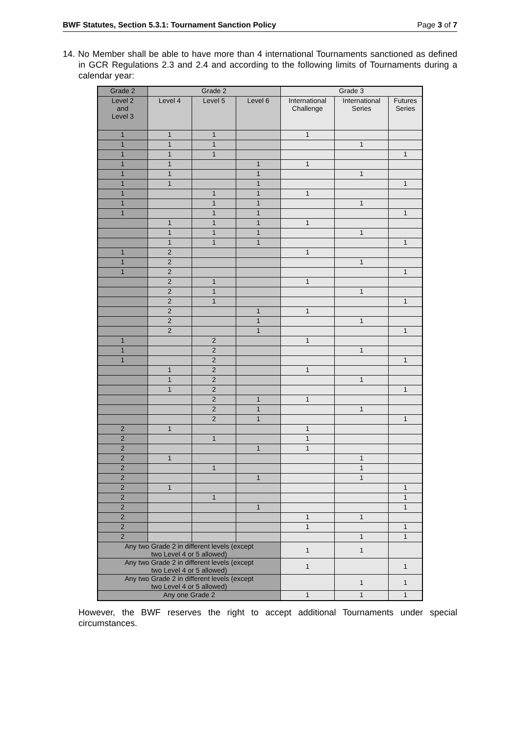BWF Statutes, Section 5.3.1: Tournament Sanction Policy Page 3 of 7
14. No Member shall be able to have more than 4 international Tournaments sanctioned as defined in GCR Regulations 2.3 and 2.4 and according to the following limits of Tournaments during a calendar year:
| Grade 2 | Grade 2 | | | Grade 3 | | |
| --- | --- | --- | --- | --- | --- | --- |
| Level 2 and Level 3 | Level 4 | Level 5 | Level 6 | International Challenge | International Series | Futures Series |
| 1 | 1 | 1 | | 1 | | |
| 1 | 1 | 1 | | | 1 | |
| 1 | 1 | 1 | | | | 1 |
| 1 | 1 | | 1 | 1 | | |
| 1 | 1 | | 1 | | 1 | |
| 1 | 1 | | 1 | | | 1 |
| 1 | | 1 | 1 | 1 | | |
| 1 | | 1 | 1 | | 1 | |
| 1 | | 1 | 1 | | | 1 |
| | 1 | 1 | 1 | 1 | | |
| | 1 | 1 | 1 | | 1 | |
| | 1 | 1 | 1 | | | 1 |
| 1 | 2 | | | 1 | | |
| 1 | 2 | | | | 1 | |
| 1 | 2 | | | | | 1 |
| | 2 | 1 | | 1 | | |
| | 2 | 1 | | | 1 | |
| | 2 | 1 | | | | 1 |
| | 2 | | 1 | 1 | | |
| | 2 | | 1 | | 1 | |
| | 2 | | 1 | | | 1 |
| 1 | | 2 | | 1 | | |
| 1 | | 2 | | | 1 | |
| 1 | | 2 | | | | 1 |
| | 1 | 2 | | 1 | | |
| | 1 | 2 | | | 1 | |
| | 1 | 2 | | | | 1 |
| | | 2 | 1 | 1 | | |
| | | 2 | 1 | | 1 | |
| | | 2 | 1 | | | 1 |
| 2 | 1 | | | 1 | | |
| 2 | | 1 | | 1 | | |
| 2 | | | 1 | 1 | | |
| 2 | 1 | | | | 1 | |
| 2 | | 1 | | | 1 | |
| 2 | | | 1 | | 1 | |
| 2 | 1 | | | | | 1 |
| 2 | | 1 | | | | 1 |
| 2 | | | 1 | | | 1 |
| 2 | | | | 1 | 1 | |
| 2 | | | | 1 | | 1 |
| 2 | | | | | 1 | 1 |
| Any two Grade 2 in different levels (except two Level 4 or 5 allowed) | | | | 1 | 1 | |
| Any two Grade 2 in different levels (except two Level 4 or 5 allowed) | | | | 1 | | 1 |
| Any two Grade 2 in different levels (except two Level 4 or 5 allowed) | | | | | 1 | 1 |
| Any one Grade 2 | | | | 1 | 1 | 1 |
However, the BWF reserves the right to accept additional Tournaments under special circumstances.